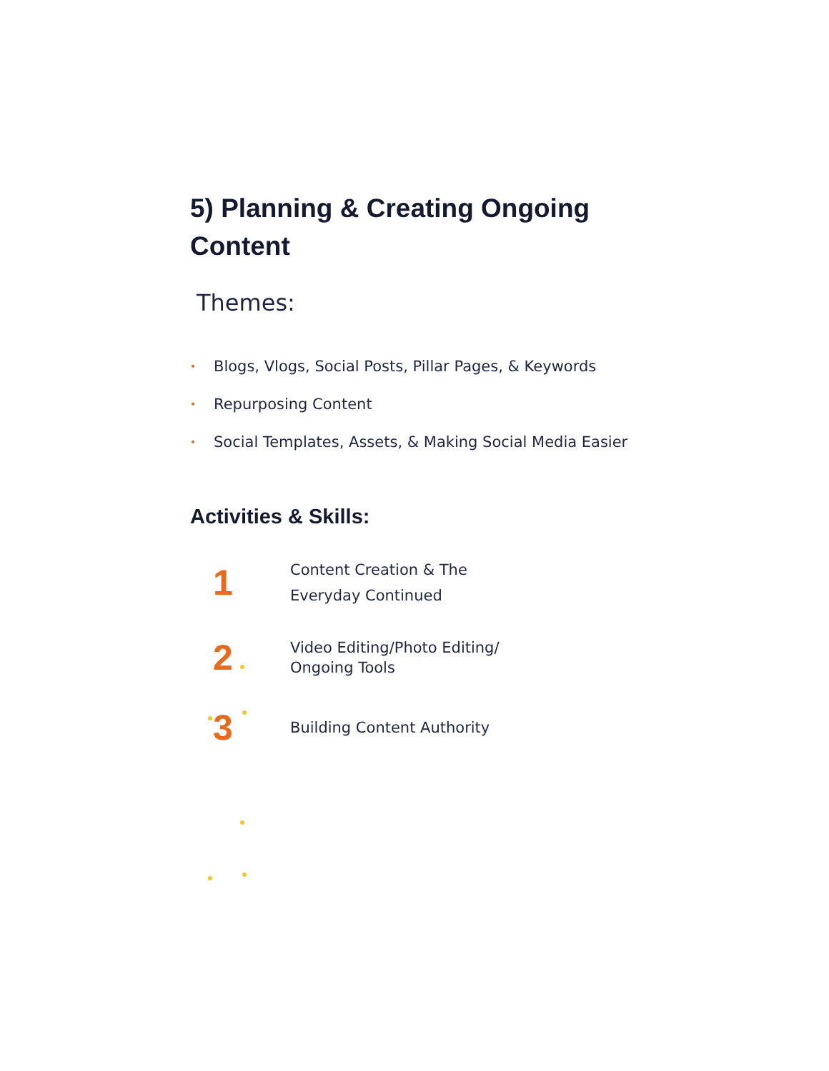5) Planning & Creating Ongoing Content
Themes:
• Blogs, Vlogs, Social Posts, Pillar Pages, & Keywords
• Repurposing Content
• Social Templates, Assets, & Making Social Media Easier
Activities & Skills:
1
Content Creation & The
Everyday Continued
2
Video Editing/Photo Editing/
Ongoing Tools
3
Building Content Authority